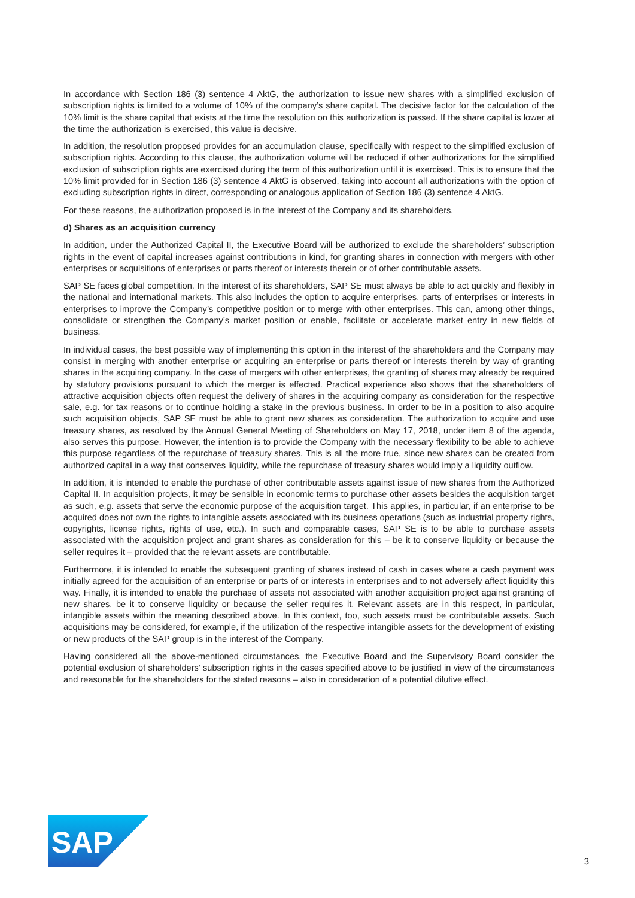In accordance with Section 186 (3) sentence 4 AktG, the authorization to issue new shares with a simplified exclusion of subscription rights is limited to a volume of 10% of the company’s share capital. The decisive factor for the calculation of the 10% limit is the share capital that exists at the time the resolution on this authorization is passed. If the share capital is lower at the time the authorization is exercised, this value is decisive.
In addition, the resolution proposed provides for an accumulation clause, specifically with respect to the simplified exclusion of subscription rights. According to this clause, the authorization volume will be reduced if other authorizations for the simplified exclusion of subscription rights are exercised during the term of this authorization until it is exercised. This is to ensure that the 10% limit provided for in Section 186 (3) sentence 4 AktG is observed, taking into account all authorizations with the option of excluding subscription rights in direct, corresponding or analogous application of Section 186 (3) sentence 4 AktG.
For these reasons, the authorization proposed is in the interest of the Company and its shareholders.
d) Shares as an acquisition currency
In addition, under the Authorized Capital II, the Executive Board will be authorized to exclude the shareholders’ subscription rights in the event of capital increases against contributions in kind, for granting shares in connection with mergers with other enterprises or acquisitions of enterprises or parts thereof or interests therein or of other contributable assets.
SAP SE faces global competition. In the interest of its shareholders, SAP SE must always be able to act quickly and flexibly in the national and international markets. This also includes the option to acquire enterprises, parts of enterprises or interests in enterprises to improve the Company’s competitive position or to merge with other enterprises. This can, among other things, consolidate or strengthen the Company’s market position or enable, facilitate or accelerate market entry in new fields of business.
In individual cases, the best possible way of implementing this option in the interest of the shareholders and the Company may consist in merging with another enterprise or acquiring an enterprise or parts thereof or interests therein by way of granting shares in the acquiring company. In the case of mergers with other enterprises, the granting of shares may already be required by statutory provisions pursuant to which the merger is effected. Practical experience also shows that the shareholders of attractive acquisition objects often request the delivery of shares in the acquiring company as consideration for the respective sale, e.g. for tax reasons or to continue holding a stake in the previous business. In order to be in a position to also acquire such acquisition objects, SAP SE must be able to grant new shares as consideration. The authorization to acquire and use treasury shares, as resolved by the Annual General Meeting of Shareholders on May 17, 2018, under item 8 of the agenda, also serves this purpose. However, the intention is to provide the Company with the necessary flexibility to be able to achieve this purpose regardless of the repurchase of treasury shares. This is all the more true, since new shares can be created from authorized capital in a way that conserves liquidity, while the repurchase of treasury shares would imply a liquidity outflow.
In addition, it is intended to enable the purchase of other contributable assets against issue of new shares from the Authorized Capital II. In acquisition projects, it may be sensible in economic terms to purchase other assets besides the acquisition target as such, e.g. assets that serve the economic purpose of the acquisition target. This applies, in particular, if an enterprise to be acquired does not own the rights to intangible assets associated with its business operations (such as industrial property rights, copyrights, license rights, rights of use, etc.). In such and comparable cases, SAP SE is to be able to purchase assets associated with the acquisition project and grant shares as consideration for this – be it to conserve liquidity or because the seller requires it – provided that the relevant assets are contributable.
Furthermore, it is intended to enable the subsequent granting of shares instead of cash in cases where a cash payment was initially agreed for the acquisition of an enterprise or parts of or interests in enterprises and to not adversely affect liquidity this way. Finally, it is intended to enable the purchase of assets not associated with another acquisition project against granting of new shares, be it to conserve liquidity or because the seller requires it. Relevant assets are in this respect, in particular, intangible assets within the meaning described above. In this context, too, such assets must be contributable assets. Such acquisitions may be considered, for example, if the utilization of the respective intangible assets for the development of existing or new products of the SAP group is in the interest of the Company.
Having considered all the above-mentioned circumstances, the Executive Board and the Supervisory Board consider the potential exclusion of shareholders’ subscription rights in the cases specified above to be justified in view of the circumstances and reasonable for the shareholders for the stated reasons – also in consideration of a potential dilutive effect.
SAP
®
3